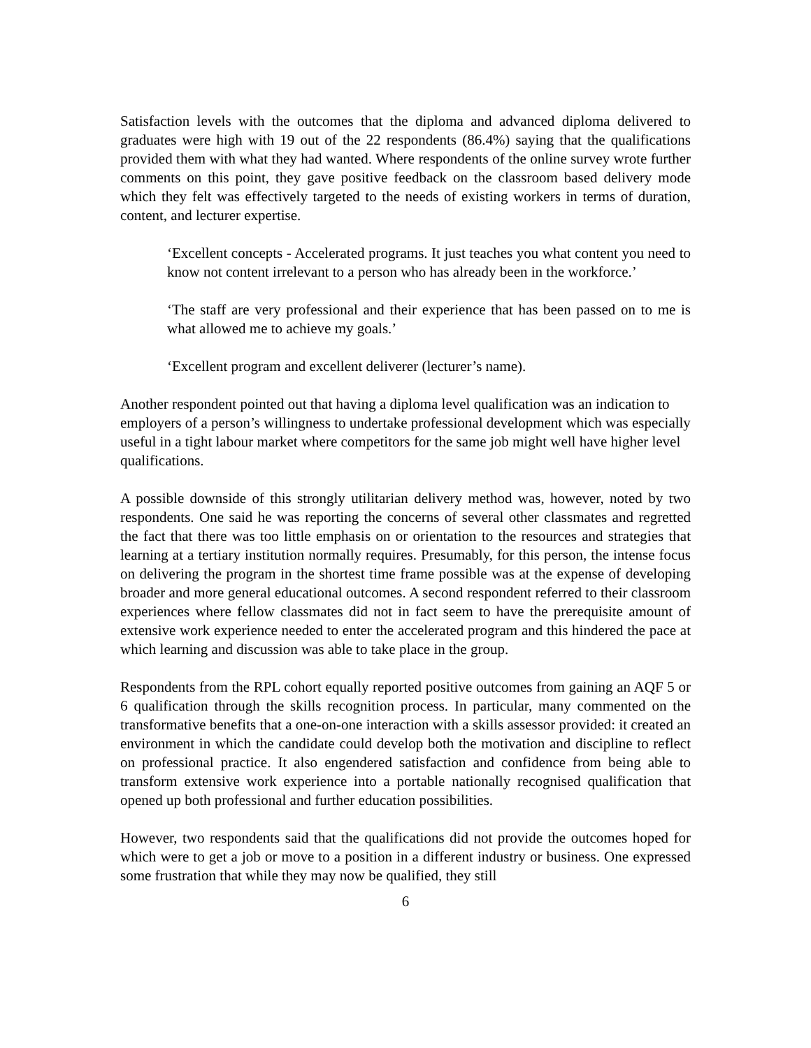Satisfaction levels with the outcomes that the diploma and advanced diploma delivered to graduates were high with 19 out of the 22 respondents (86.4%) saying that the qualifications provided them with what they had wanted. Where respondents of the online survey wrote further comments on this point, they gave positive feedback on the classroom based delivery mode which they felt was effectively targeted to the needs of existing workers in terms of duration, content, and lecturer expertise.
‘Excellent concepts - Accelerated programs. It just teaches you what content you need to know not content irrelevant to a person who has already been in the workforce.’
‘The staff are very professional and their experience that has been passed on to me is what allowed me to achieve my goals.’
‘Excellent program and excellent deliverer (lecturer’s name).
Another respondent pointed out that having a diploma level qualification was an indication to employers of a person’s willingness to undertake professional development which was especially useful in a tight labour market where competitors for the same job might well have higher level qualifications.
A possible downside of this strongly utilitarian delivery method was, however, noted by two respondents. One said he was reporting the concerns of several other classmates and regretted the fact that there was too little emphasis on or orientation to the resources and strategies that learning at a tertiary institution normally requires. Presumably, for this person, the intense focus on delivering the program in the shortest time frame possible was at the expense of developing broader and more general educational outcomes. A second respondent referred to their classroom experiences where fellow classmates did not in fact seem to have the prerequisite amount of extensive work experience needed to enter the accelerated program and this hindered the pace at which learning and discussion was able to take place in the group.
Respondents from the RPL cohort equally reported positive outcomes from gaining an AQF 5 or 6 qualification through the skills recognition process. In particular, many commented on the transformative benefits that a one-on-one interaction with a skills assessor provided: it created an environment in which the candidate could develop both the motivation and discipline to reflect on professional practice. It also engendered satisfaction and confidence from being able to transform extensive work experience into a portable nationally recognised qualification that opened up both professional and further education possibilities.
However, two respondents said that the qualifications did not provide the outcomes hoped for which were to get a job or move to a position in a different industry or business. One expressed some frustration that while they may now be qualified, they still
6